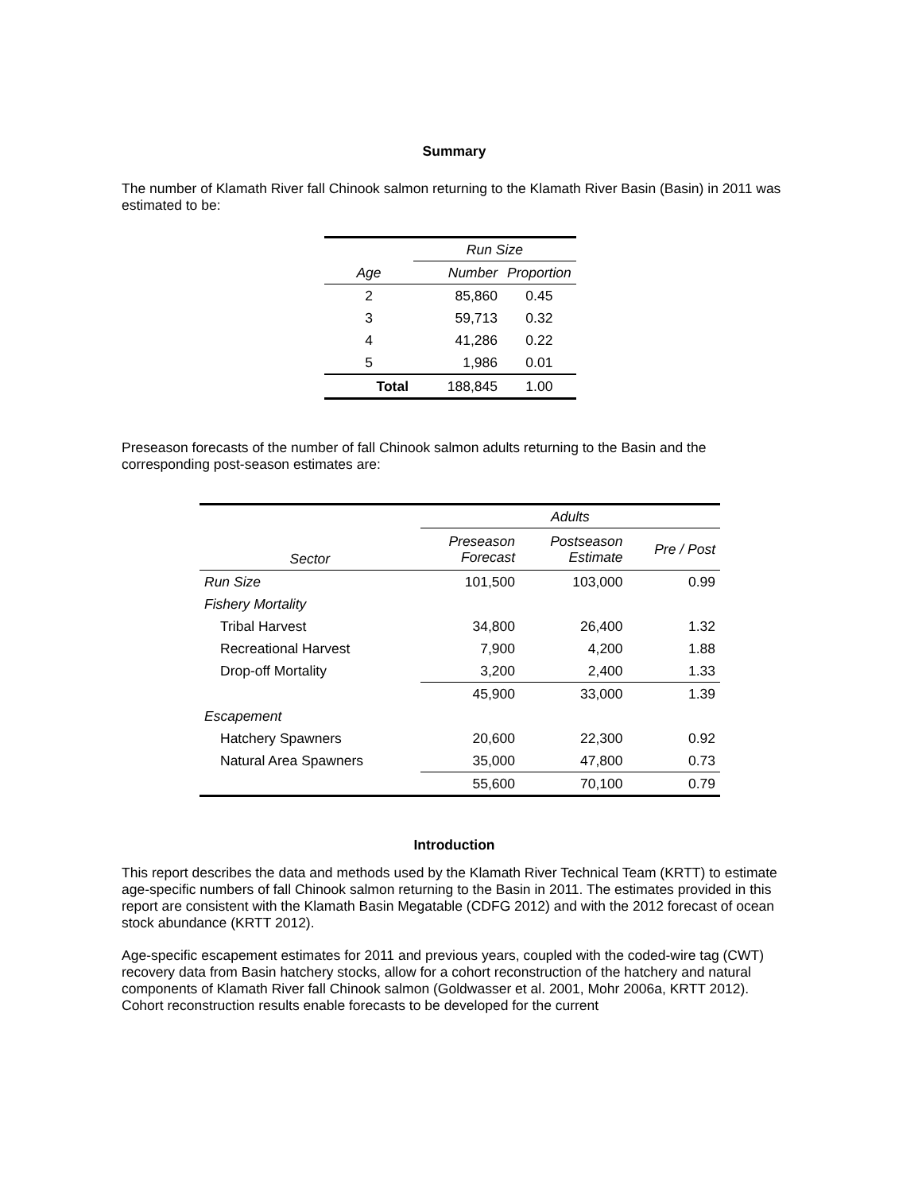Summary
The number of Klamath River fall Chinook salmon returning to the Klamath River Basin (Basin) in 2011 was estimated to be:
| | Run Size | |
| --- | --- | --- |
| Age | Number | Proportion |
| 2 | 85,860 | 0.45 |
| 3 | 59,713 | 0.32 |
| 4 | 41,286 | 0.22 |
| 5 | 1,986 | 0.01 |
| Total | 188,845 | 1.00 |
Preseason forecasts of the number of fall Chinook salmon adults returning to the Basin and the corresponding post-season estimates are:
| | Adults | | |
| --- | --- | --- | --- |
| Sector | Preseason Forecast | Postseason Estimate | Pre / Post |
| Run Size | 101,500 | 103,000 | 0.99 |
| Fishery Mortality | | | |
| Tribal Harvest | 34,800 | 26,400 | 1.32 |
| Recreational Harvest | 7,900 | 4,200 | 1.88 |
| Drop-off Mortality | 3,200 | 2,400 | 1.33 |
| | 45,900 | 33,000 | 1.39 |
| Escapement | | | |
| Hatchery Spawners | 20,600 | 22,300 | 0.92 |
| Natural Area Spawners | 35,000 | 47,800 | 0.73 |
| | 55,600 | 70,100 | 0.79 |
Introduction
This report describes the data and methods used by the Klamath River Technical Team (KRTT) to estimate age-specific numbers of fall Chinook salmon returning to the Basin in 2011. The estimates provided in this report are consistent with the Klamath Basin Megatable (CDFG 2012) and with the 2012 forecast of ocean stock abundance (KRTT 2012).
Age-specific escapement estimates for 2011 and previous years, coupled with the coded-wire tag (CWT) recovery data from Basin hatchery stocks, allow for a cohort reconstruction of the hatchery and natural components of Klamath River fall Chinook salmon (Goldwasser et al. 2001, Mohr 2006a, KRTT 2012). Cohort reconstruction results enable forecasts to be developed for the current